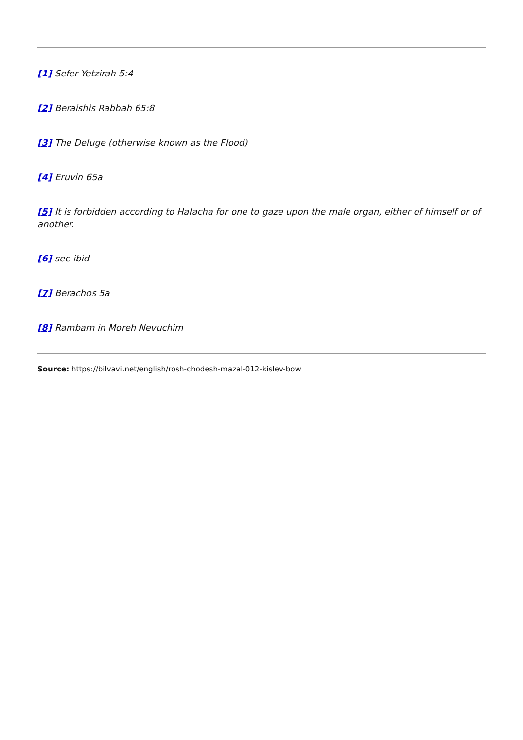[1] Sefer Yetzirah 5:4
[2] Beraishis Rabbah 65:8
[3] The Deluge (otherwise known as the Flood)
[4] Eruvin 65a
[5] It is forbidden according to Halacha for one to gaze upon the male organ, either of himself or of another.
[6] see ibid
[7] Berachos 5a
[8] Rambam in Moreh Nevuchim
Source: https://bilvavi.net/english/rosh-chodesh-mazal-012-kislev-bow